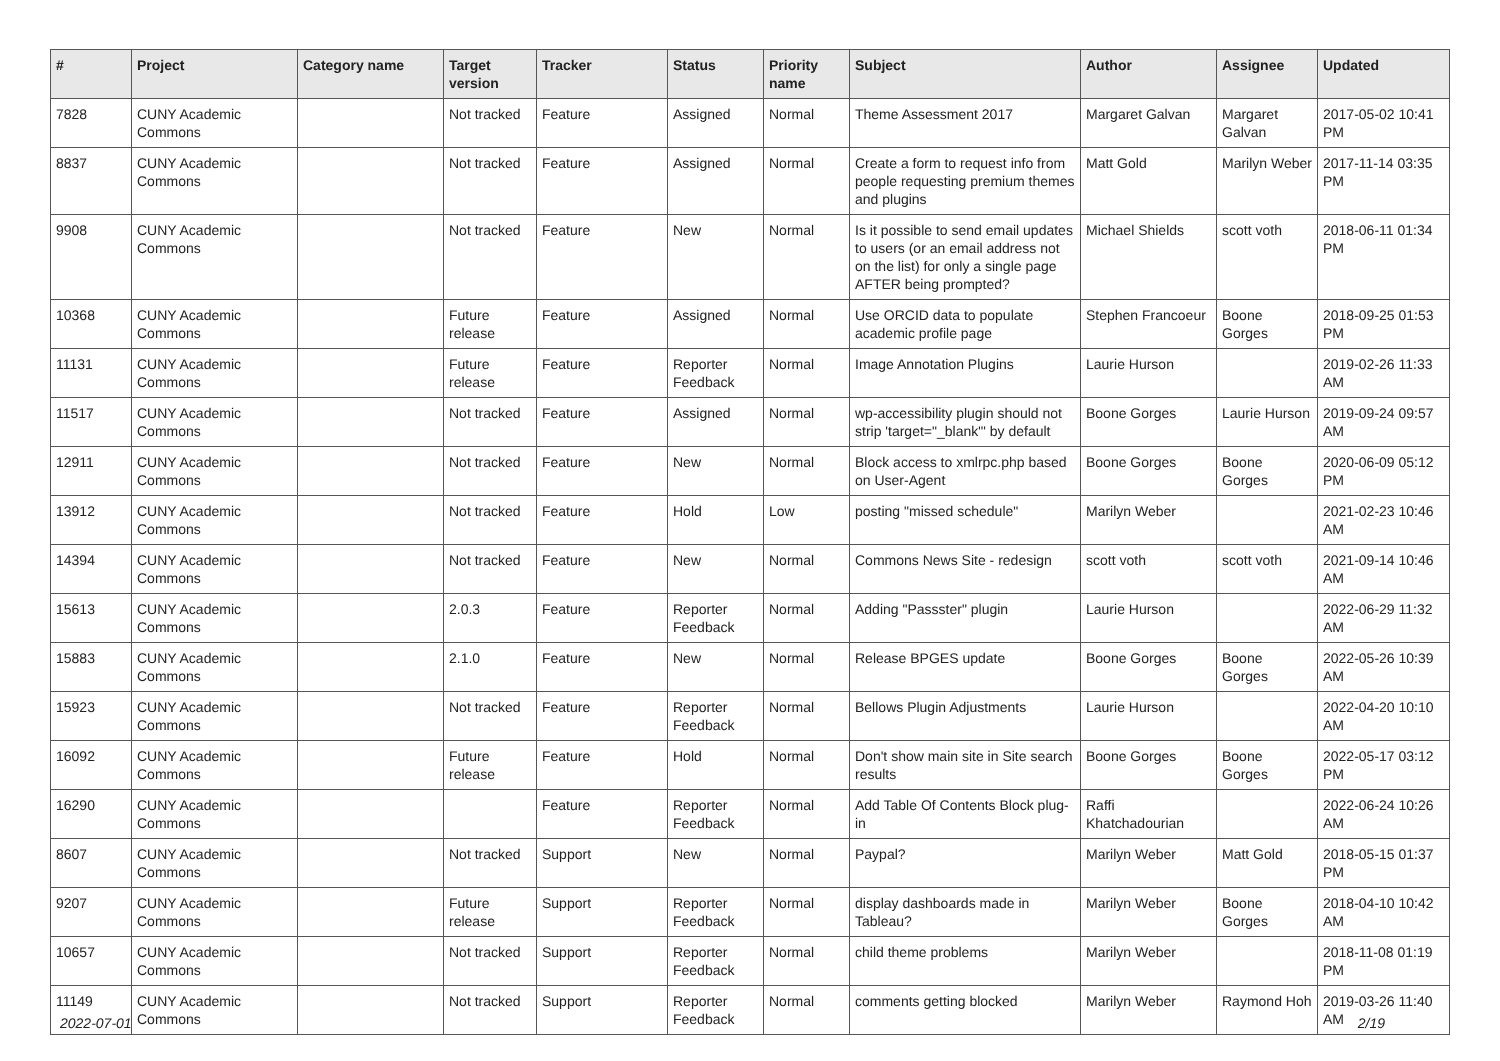| # | Project | Category name | Target version | Tracker | Status | Priority name | Subject | Author | Assignee | Updated |
| --- | --- | --- | --- | --- | --- | --- | --- | --- | --- | --- |
| 7828 | CUNY Academic Commons | | Not tracked | Feature | Assigned | Normal | Theme Assessment 2017 | Margaret Galvan | Margaret Galvan | 2017-05-02 10:41 PM |
| 8837 | CUNY Academic Commons | | Not tracked | Feature | Assigned | Normal | Create a form to request info from people requesting premium themes and plugins | Matt Gold | Marilyn Weber | 2017-11-14 03:35 PM |
| 9908 | CUNY Academic Commons | | Not tracked | Feature | New | Normal | Is it possible to send email updates to users (or an email address not on the list) for only a single page AFTER being prompted? | Michael Shields | scott voth | 2018-06-11 01:34 PM |
| 10368 | CUNY Academic Commons | | Future release | Feature | Assigned | Normal | Use ORCID data to populate academic profile page | Stephen Francoeur | Boone Gorges | 2018-09-25 01:53 PM |
| 11131 | CUNY Academic Commons | | Future release | Feature | Reporter Feedback | Normal | Image Annotation Plugins | Laurie Hurson | | 2019-02-26 11:33 AM |
| 11517 | CUNY Academic Commons | | Not tracked | Feature | Assigned | Normal | wp-accessibility plugin should not strip 'target="_blank"' by default | Boone Gorges | Laurie Hurson | 2019-09-24 09:57 AM |
| 12911 | CUNY Academic Commons | | Not tracked | Feature | New | Normal | Block access to xmlrpc.php based on User-Agent | Boone Gorges | Boone Gorges | 2020-06-09 05:12 PM |
| 13912 | CUNY Academic Commons | | Not tracked | Feature | Hold | Low | posting "missed schedule" | Marilyn Weber | | 2021-02-23 10:46 AM |
| 14394 | CUNY Academic Commons | | Not tracked | Feature | New | Normal | Commons News Site - redesign | scott voth | scott voth | 2021-09-14 10:46 AM |
| 15613 | CUNY Academic Commons | | 2.0.3 | Feature | Reporter Feedback | Normal | Adding "Passster" plugin | Laurie Hurson | | 2022-06-29 11:32 AM |
| 15883 | CUNY Academic Commons | | 2.1.0 | Feature | New | Normal | Release BPGES update | Boone Gorges | Boone Gorges | 2022-05-26 10:39 AM |
| 15923 | CUNY Academic Commons | | Not tracked | Feature | Reporter Feedback | Normal | Bellows Plugin Adjustments | Laurie Hurson | | 2022-04-20 10:10 AM |
| 16092 | CUNY Academic Commons | | Future release | Feature | Hold | Normal | Don't show main site in Site search results | Boone Gorges | Boone Gorges | 2022-05-17 03:12 PM |
| 16290 | CUNY Academic Commons | | | Feature | Reporter Feedback | Normal | Add Table Of Contents Block plug-in | Raffi Khatchadourian | | 2022-06-24 10:26 AM |
| 8607 | CUNY Academic Commons | | Not tracked | Support | New | Normal | Paypal? | Marilyn Weber | Matt Gold | 2018-05-15 01:37 PM |
| 9207 | CUNY Academic Commons | | Future release | Support | Reporter Feedback | Normal | display dashboards made in Tableau? | Marilyn Weber | Boone Gorges | 2018-04-10 10:42 AM |
| 10657 | CUNY Academic Commons | | Not tracked | Support | Reporter Feedback | Normal | child theme problems | Marilyn Weber | | 2018-11-08 01:19 PM |
| 11149 | CUNY Academic Commons | | Not tracked | Support | Reporter Feedback | Normal | comments getting blocked | Marilyn Weber | Raymond Hoh | 2019-03-26 11:40 AM |
2022-07-01 2/19